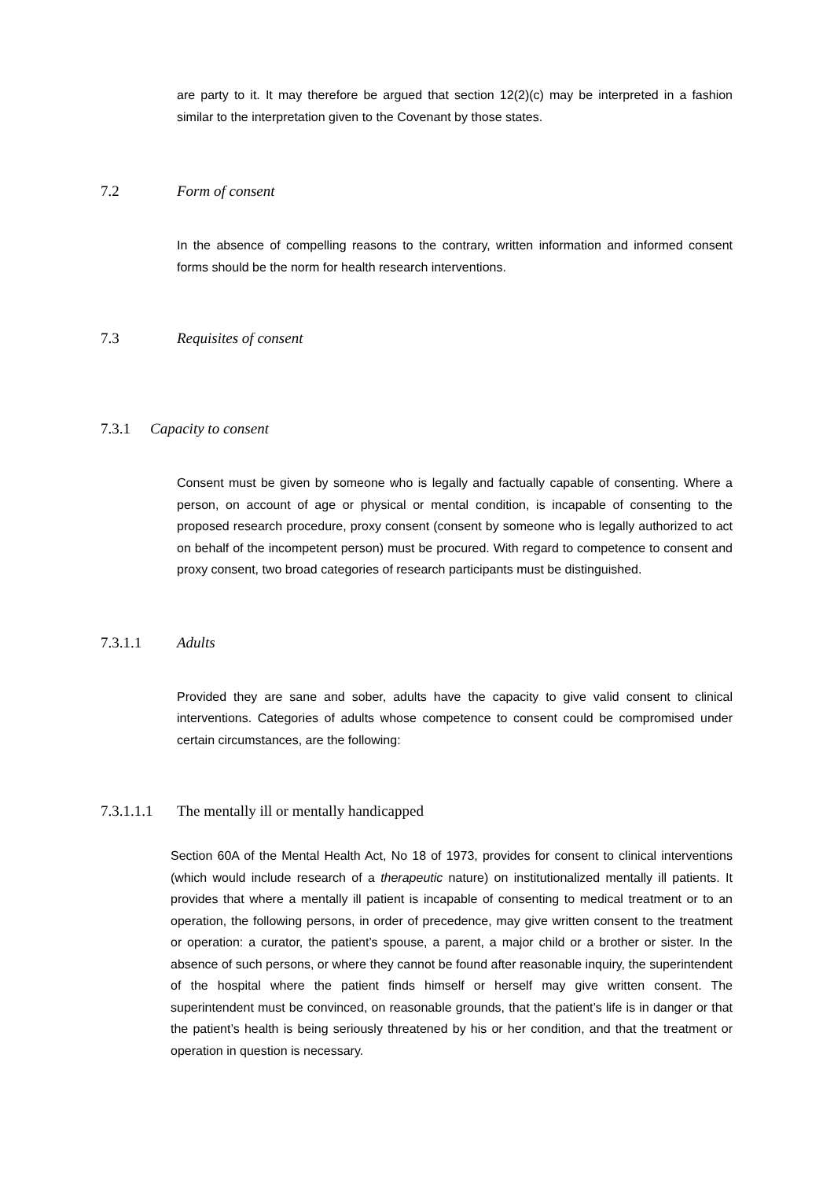are party to it. It may therefore be argued that section 12(2)(c) may be interpreted in a fashion similar to the interpretation given to the Covenant by those states.
7.2 Form of consent
In the absence of compelling reasons to the contrary, written information and informed consent forms should be the norm for health research interventions.
7.3 Requisites of consent
7.3.1 Capacity to consent
Consent must be given by someone who is legally and factually capable of consenting. Where a person, on account of age or physical or mental condition, is incapable of consenting to the proposed research procedure, proxy consent (consent by someone who is legally authorized to act on behalf of the incompetent person) must be procured. With regard to competence to consent and proxy consent, two broad categories of research participants must be distinguished.
7.3.1.1 Adults
Provided they are sane and sober, adults have the capacity to give valid consent to clinical interventions. Categories of adults whose competence to consent could be compromised under certain circumstances, are the following:
7.3.1.1.1 The mentally ill or mentally handicapped
Section 60A of the Mental Health Act, No 18 of 1973, provides for consent to clinical interventions (which would include research of a therapeutic nature) on institutionalized mentally ill patients. It provides that where a mentally ill patient is incapable of consenting to medical treatment or to an operation, the following persons, in order of precedence, may give written consent to the treatment or operation: a curator, the patient’s spouse, a parent, a major child or a brother or sister. In the absence of such persons, or where they cannot be found after reasonable inquiry, the superintendent of the hospital where the patient finds himself or herself may give written consent. The superintendent must be convinced, on reasonable grounds, that the patient’s life is in danger or that the patient’s health is being seriously threatened by his or her condition, and that the treatment or operation in question is necessary.